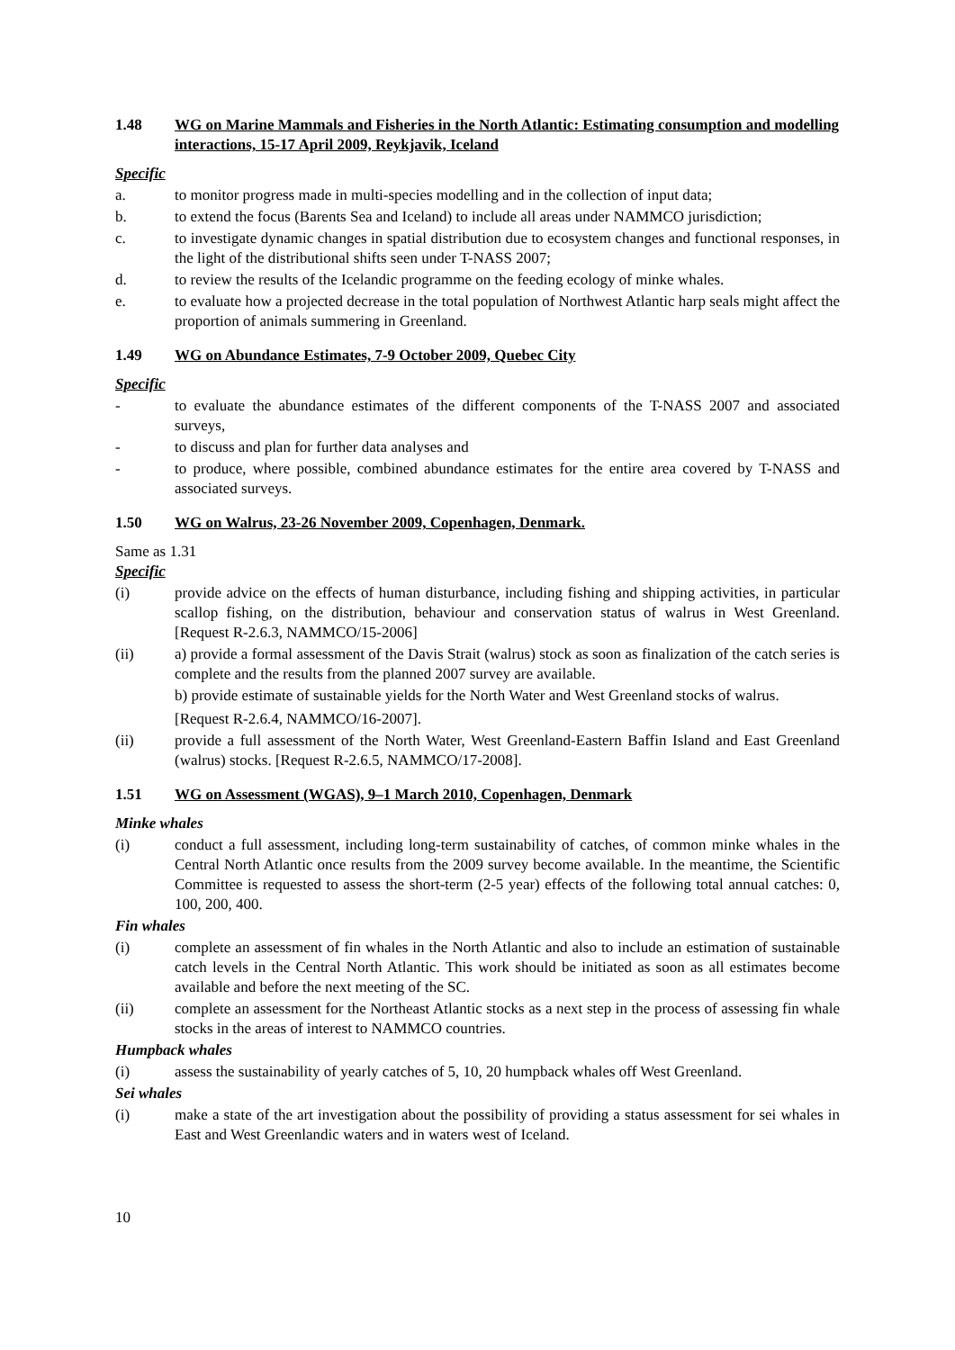1.48 WG on Marine Mammals and Fisheries in the North Atlantic: Estimating consumption and modelling interactions, 15-17 April 2009, Reykjavik, Iceland
Specific
a. to monitor progress made in multi-species modelling and in the collection of input data;
b. to extend the focus (Barents Sea and Iceland) to include all areas under NAMMCO jurisdiction;
c. to investigate dynamic changes in spatial distribution due to ecosystem changes and functional responses, in the light of the distributional shifts seen under T-NASS 2007;
d. to review the results of the Icelandic programme on the feeding ecology of minke whales.
e. to evaluate how a projected decrease in the total population of Northwest Atlantic harp seals might affect the proportion of animals summering in Greenland.
1.49 WG on Abundance Estimates, 7-9 October 2009, Quebec City
Specific
- to evaluate the abundance estimates of the different components of the T-NASS 2007 and associated surveys,
- to discuss and plan for further data analyses and
- to produce, where possible, combined abundance estimates for the entire area covered by T-NASS and associated surveys.
1.50 WG on Walrus, 23-26 November 2009, Copenhagen, Denmark.
Same as 1.31
Specific
(i) provide advice on the effects of human disturbance, including fishing and shipping activities, in particular scallop fishing, on the distribution, behaviour and conservation status of walrus in West Greenland. [Request R-2.6.3, NAMMCO/15-2006]
(ii) a) provide a formal assessment of the Davis Strait (walrus) stock as soon as finalization of the catch series is complete and the results from the planned 2007 survey are available.
b) provide estimate of sustainable yields for the North Water and West Greenland stocks of walrus.
[Request R-2.6.4, NAMMCO/16-2007].
(ii) provide a full assessment of the North Water, West Greenland-Eastern Baffin Island and East Greenland (walrus) stocks. [Request R-2.6.5, NAMMCO/17-2008].
1.51 WG on Assessment (WGAS), 9–1 March 2010, Copenhagen, Denmark
Minke whales
(i) conduct a full assessment, including long-term sustainability of catches, of common minke whales in the Central North Atlantic once results from the 2009 survey become available. In the meantime, the Scientific Committee is requested to assess the short-term (2-5 year) effects of the following total annual catches: 0, 100, 200, 400.
Fin whales
(i) complete an assessment of fin whales in the North Atlantic and also to include an estimation of sustainable catch levels in the Central North Atlantic. This work should be initiated as soon as all estimates become available and before the next meeting of the SC.
(ii) complete an assessment for the Northeast Atlantic stocks as a next step in the process of assessing fin whale stocks in the areas of interest to NAMMCO countries.
Humpback whales
(i) assess the sustainability of yearly catches of 5, 10, 20 humpback whales off West Greenland.
Sei whales
(i) make a state of the art investigation about the possibility of providing a status assessment for sei whales in East and West Greenlandic waters and in waters west of Iceland.
10